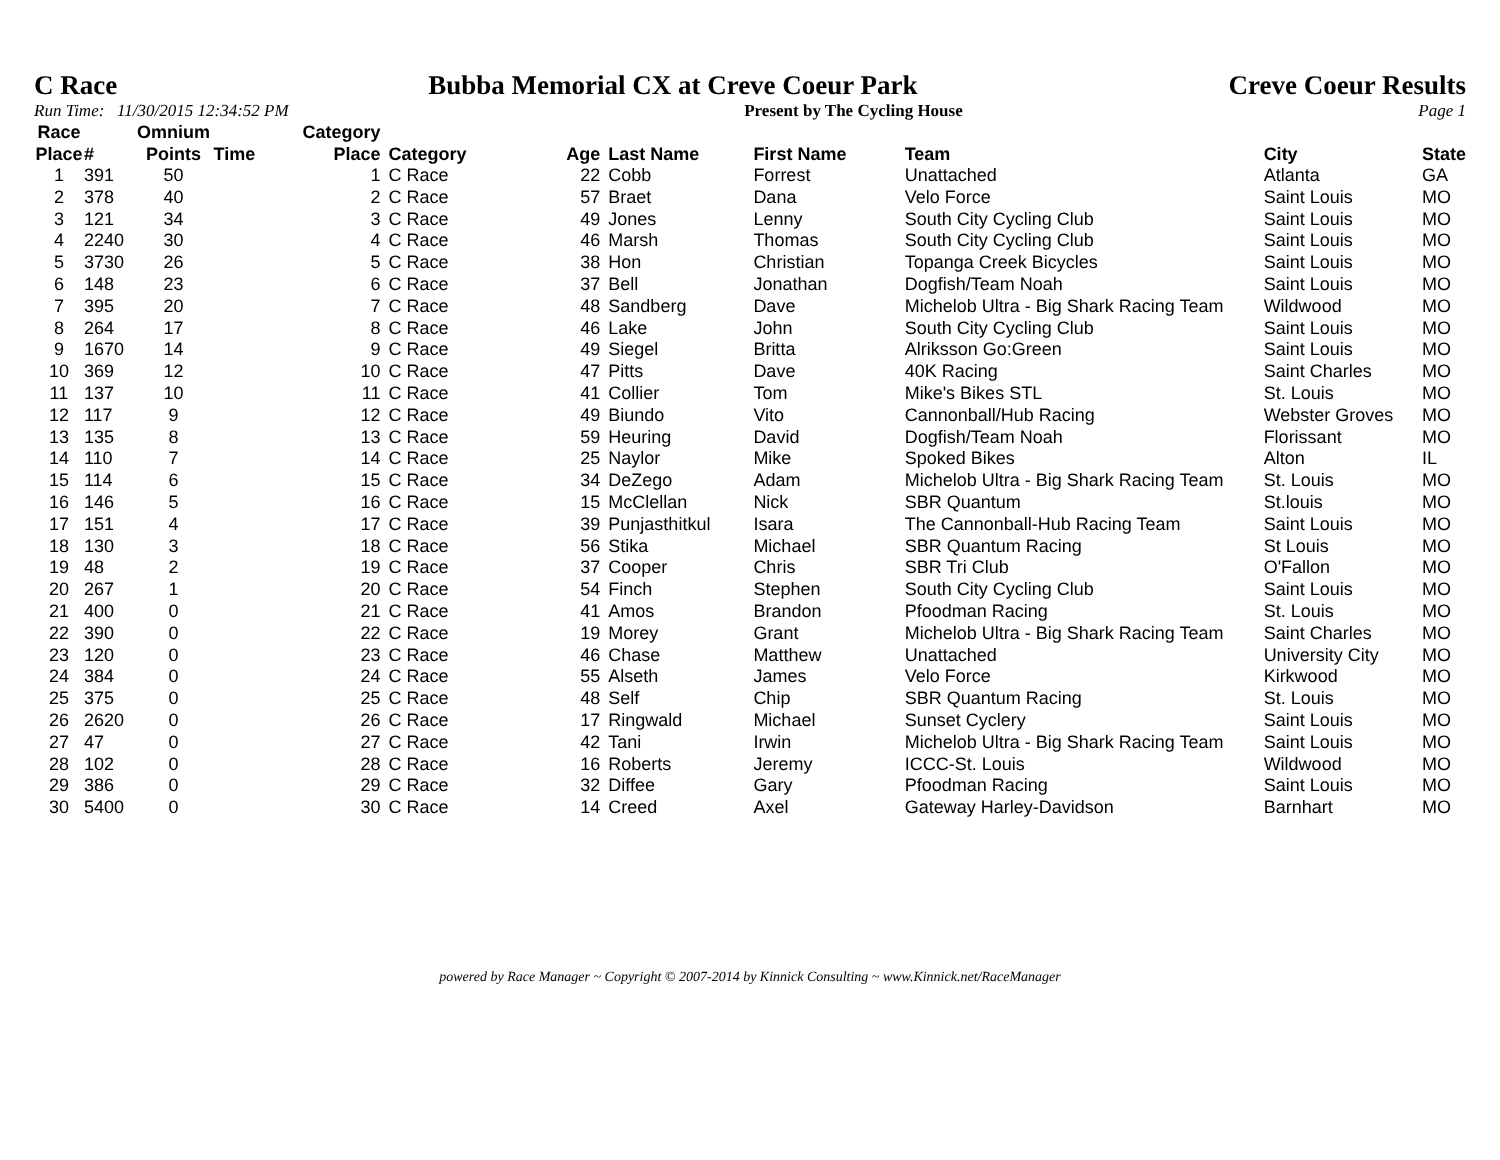C Race Bubba Memorial CX at Creve Coeur Park Creve Coeur Results
Run Time: 11/30/2015 12:34:52 PM Present by The Cycling House Page 1
| Race Place | # | Omnium Points | Time | Category Place | Category | Age | Last Name | First Name | Team | City | State |
| --- | --- | --- | --- | --- | --- | --- | --- | --- | --- | --- | --- |
| 1 | 391 | 50 | | 1 | C Race | 22 | Cobb | Forrest | Unattached | Atlanta | GA |
| 2 | 378 | 40 | | 2 | C Race | 57 | Braet | Dana | Velo Force | Saint Louis | MO |
| 3 | 121 | 34 | | 3 | C Race | 49 | Jones | Lenny | South City Cycling Club | Saint Louis | MO |
| 4 | 2240 | 30 | | 4 | C Race | 46 | Marsh | Thomas | South City Cycling Club | Saint Louis | MO |
| 5 | 3730 | 26 | | 5 | C Race | 38 | Hon | Christian | Topanga Creek Bicycles | Saint Louis | MO |
| 6 | 148 | 23 | | 6 | C Race | 37 | Bell | Jonathan | Dogfish/Team Noah | Saint Louis | MO |
| 7 | 395 | 20 | | 7 | C Race | 48 | Sandberg | Dave | Michelob Ultra - Big Shark Racing Team | Wildwood | MO |
| 8 | 264 | 17 | | 8 | C Race | 46 | Lake | John | South City Cycling Club | Saint Louis | MO |
| 9 | 1670 | 14 | | 9 | C Race | 49 | Siegel | Britta | Alriksson Go:Green | Saint Louis | MO |
| 10 | 369 | 12 | | 10 | C Race | 47 | Pitts | Dave | 40K Racing | Saint Charles | MO |
| 11 | 137 | 10 | | 11 | C Race | 41 | Collier | Tom | Mike's Bikes STL | St. Louis | MO |
| 12 | 117 | 9 | | 12 | C Race | 49 | Biundo | Vito | Cannonball/Hub Racing | Webster Groves | MO |
| 13 | 135 | 8 | | 13 | C Race | 59 | Heuring | David | Dogfish/Team Noah | Florissant | MO |
| 14 | 110 | 7 | | 14 | C Race | 25 | Naylor | Mike | Spoked Bikes | Alton | IL |
| 15 | 114 | 6 | | 15 | C Race | 34 | DeZego | Adam | Michelob Ultra - Big Shark Racing Team | St. Louis | MO |
| 16 | 146 | 5 | | 16 | C Race | 15 | McClellan | Nick | SBR Quantum | St.louis | MO |
| 17 | 151 | 4 | | 17 | C Race | 39 | Punjasthitkul | Isara | The Cannonball-Hub Racing Team | Saint Louis | MO |
| 18 | 130 | 3 | | 18 | C Race | 56 | Stika | Michael | SBR Quantum Racing | St Louis | MO |
| 19 | 48 | 2 | | 19 | C Race | 37 | Cooper | Chris | SBR Tri Club | O'Fallon | MO |
| 20 | 267 | 1 | | 20 | C Race | 54 | Finch | Stephen | South City Cycling Club | Saint Louis | MO |
| 21 | 400 | 0 | | 21 | C Race | 41 | Amos | Brandon | Pfoodman Racing | St. Louis | MO |
| 22 | 390 | 0 | | 22 | C Race | 19 | Morey | Grant | Michelob Ultra - Big Shark Racing Team | Saint Charles | MO |
| 23 | 120 | 0 | | 23 | C Race | 46 | Chase | Matthew | Unattached | University City | MO |
| 24 | 384 | 0 | | 24 | C Race | 55 | Alseth | James | Velo Force | Kirkwood | MO |
| 25 | 375 | 0 | | 25 | C Race | 48 | Self | Chip | SBR Quantum Racing | St. Louis | MO |
| 26 | 2620 | 0 | | 26 | C Race | 17 | Ringwald | Michael | Sunset Cyclery | Saint Louis | MO |
| 27 | 47 | 0 | | 27 | C Race | 42 | Tani | Irwin | Michelob Ultra - Big Shark Racing Team | Saint Louis | MO |
| 28 | 102 | 0 | | 28 | C Race | 16 | Roberts | Jeremy | ICCC-St. Louis | Wildwood | MO |
| 29 | 386 | 0 | | 29 | C Race | 32 | Diffee | Gary | Pfoodman Racing | Saint Louis | MO |
| 30 | 5400 | 0 | | 30 | C Race | 14 | Creed | Axel | Gateway Harley-Davidson | Barnhart | MO |
powered by Race Manager ~ Copyright © 2007-2014 by Kinnick Consulting ~ www.Kinnick.net/RaceManager